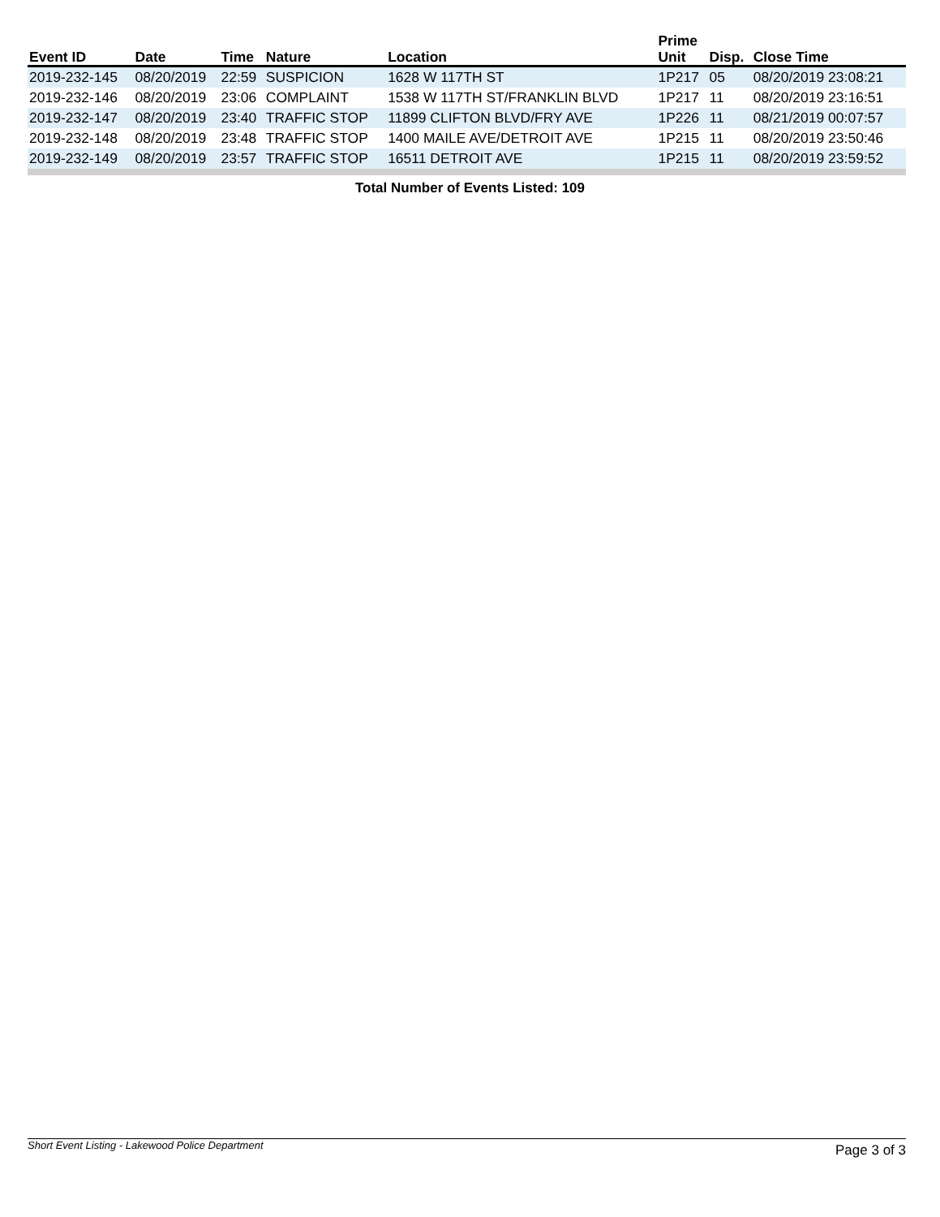| Event ID | Date | Time | Nature | Location | Prime Unit | Disp. | Close Time |
| --- | --- | --- | --- | --- | --- | --- | --- |
| 2019-232-145 | 08/20/2019 | 22:59 | SUSPICION | 1628 W 117TH ST | 1P217 | 05 | 08/20/2019 23:08:21 |
| 2019-232-146 | 08/20/2019 | 23:06 | COMPLAINT | 1538 W 117TH ST/FRANKLIN BLVD | 1P217 | 11 | 08/20/2019 23:16:51 |
| 2019-232-147 | 08/20/2019 | 23:40 | TRAFFIC STOP | 11899 CLIFTON BLVD/FRY AVE | 1P226 | 11 | 08/21/2019 00:07:57 |
| 2019-232-148 | 08/20/2019 | 23:48 | TRAFFIC STOP | 1400 MAILE AVE/DETROIT AVE | 1P215 | 11 | 08/20/2019 23:50:46 |
| 2019-232-149 | 08/20/2019 | 23:57 | TRAFFIC STOP | 16511 DETROIT AVE | 1P215 | 11 | 08/20/2019 23:59:52 |
Total Number of Events Listed: 109
Short Event Listing - Lakewood Police Department Page 3 of 3